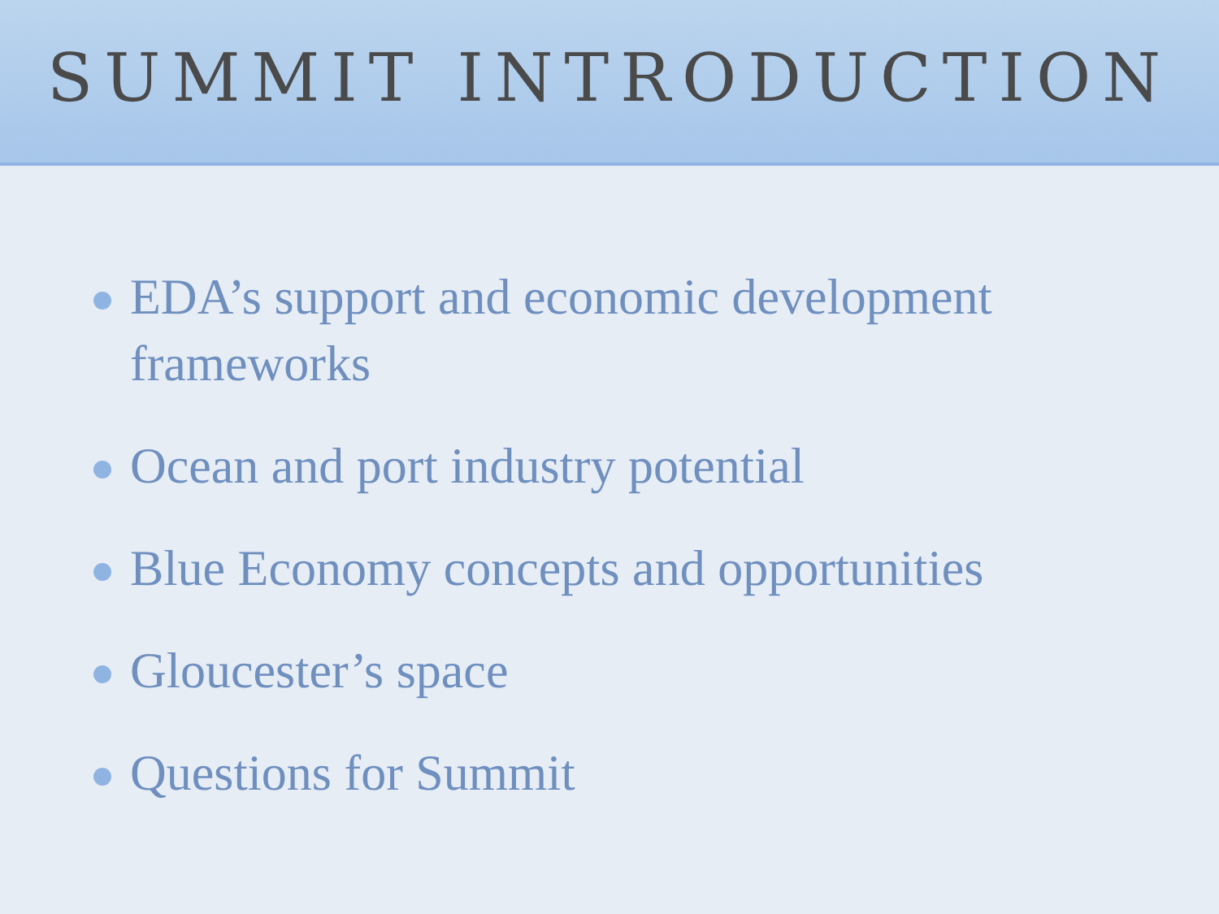SUMMIT INTRODUCTION
EDA’s support and economic development frameworks
Ocean and port industry potential
Blue Economy concepts and opportunities
Gloucester’s space
Questions for Summit